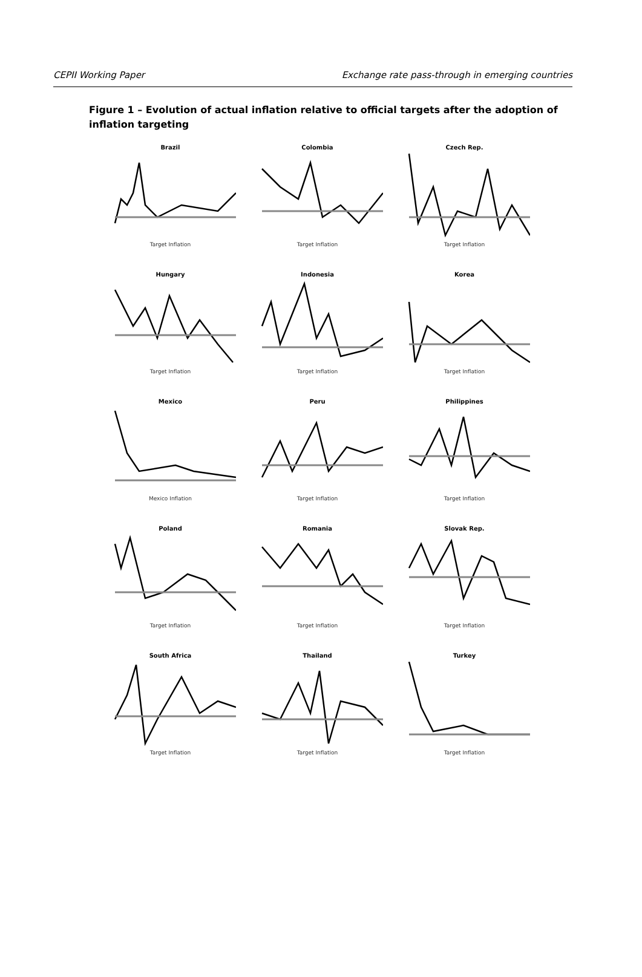CEPII Working Paper Exchange rate pass-through in emerging countries
Figure 1 – Evolution of actual inflation relative to official targets after the adoption of inflation targeting
Brazil
Target Inflation
Colombia
Target Inflation
Czech Rep.
Target Inflation
Hungary
Target Inflation
Indonesia
Target Inflation
Korea
Target Inflation
Mexico
Mexico Inflation
Peru
Target Inflation
Philippines
Target Inflation
Poland
Target Inflation
Romania
Target Inflation
Slovak Rep.
Target Inflation
South Africa
Target Inflation
Thailand
Target Inflation
Turkey
Target Inflation